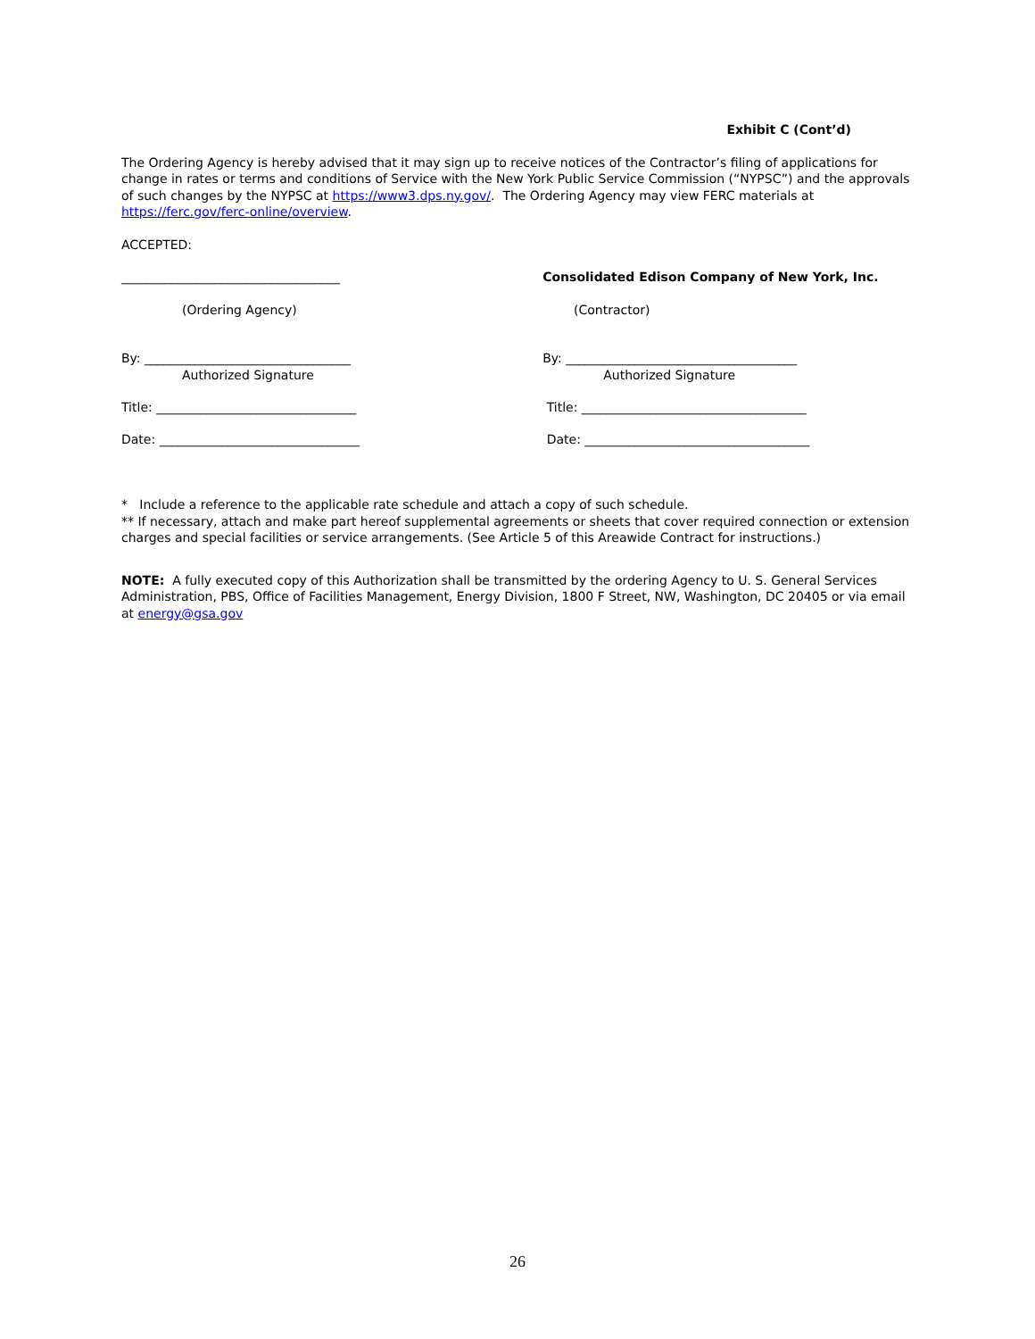Exhibit C (Cont’d)
The Ordering Agency is hereby advised that it may sign up to receive notices of the Contractor’s filing of applications for change in rates or terms and conditions of Service with the New York Public Service Commission (“NYPSC”) and the approvals of such changes by the NYPSC at https://www3.dps.ny.gov/. The Ordering Agency may view FERC materials at https://ferc.gov/ferc-online/overview.
ACCEPTED:
___________________________________ Consolidated Edison Company of New York, Inc.
(Ordering Agency) (Contractor)
By: _________________________________
Authorized Signature
By: _____________________________________
Authorized Signature
Title: ________________________________ Title: ____________________________________
Date: ________________________________ Date: ____________________________________
* Include a reference to the applicable rate schedule and attach a copy of such schedule.
** If necessary, attach and make part hereof supplemental agreements or sheets that cover required connection or extension charges and special facilities or service arrangements. (See Article 5 of this Areawide Contract for instructions.)
NOTE: A fully executed copy of this Authorization shall be transmitted by the ordering Agency to U. S. General Services Administration, PBS, Office of Facilities Management, Energy Division, 1800 F Street, NW, Washington, DC 20405 or via email at energy@gsa.gov
26